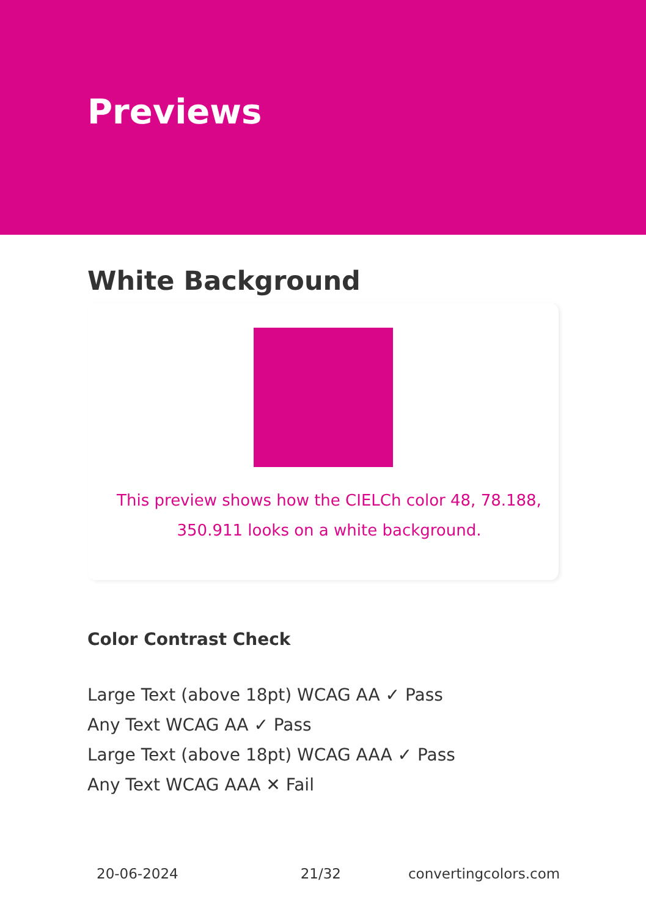Previews
White Background
This preview shows how the CIELCh color 48, 78.188, 350.911 looks on a white background.
Color Contrast Check
Large Text (above 18pt) WCAG AA ✓ Pass
Any Text WCAG AA ✓ Pass
Large Text (above 18pt) WCAG AAA ✓ Pass
Any Text WCAG AAA ✕ Fail
20-06-2024 21/32 convertingcolors.com